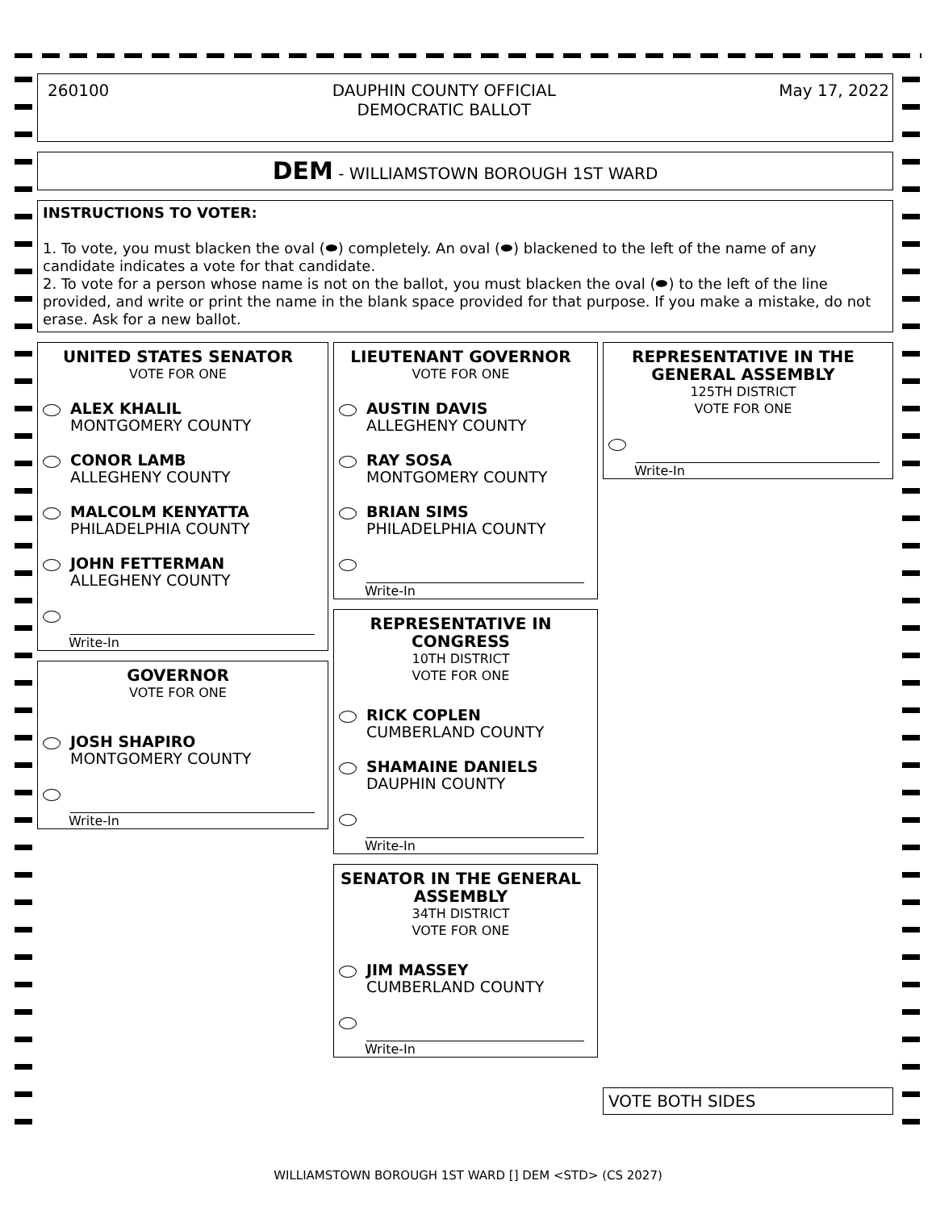260100 DAUPHIN COUNTY OFFICIAL
DEMOCRATIC BALLOT May 17, 2022
DEM - WILLIAMSTOWN BOROUGH 1ST WARD
INSTRUCTIONS TO VOTER:
1. To vote, you must blacken the oval (⬬) completely. An oval (⬬) blackened to the left of the name of any candidate indicates a vote for that candidate.
2. To vote for a person whose name is not on the ballot, you must blacken the oval (⬬) to the left of the line provided, and write or print the name in the blank space provided for that purpose. If you make a mistake, do not erase. Ask for a new ballot.
UNITED STATES SENATOR
VOTE FOR ONE
ALEX KHALIL
MONTGOMERY COUNTY
CONOR LAMB
ALLEGHENY COUNTY
MALCOLM KENYATTA
PHILADELPHIA COUNTY
JOHN FETTERMAN
ALLEGHENY COUNTY
Write-In
GOVERNOR
VOTE FOR ONE
JOSH SHAPIRO
MONTGOMERY COUNTY
Write-In
LIEUTENANT GOVERNOR
VOTE FOR ONE
AUSTIN DAVIS
ALLEGHENY COUNTY
RAY SOSA
MONTGOMERY COUNTY
BRIAN SIMS
PHILADELPHIA COUNTY
Write-In
REPRESENTATIVE IN CONGRESS
10TH DISTRICT
VOTE FOR ONE
RICK COPLEN
CUMBERLAND COUNTY
SHAMAINE DANIELS
DAUPHIN COUNTY
Write-In
SENATOR IN THE GENERAL ASSEMBLY
34TH DISTRICT
VOTE FOR ONE
JIM MASSEY
CUMBERLAND COUNTY
Write-In
REPRESENTATIVE IN THE GENERAL ASSEMBLY
125TH DISTRICT
VOTE FOR ONE
Write-In
VOTE BOTH SIDES
WILLIAMSTOWN BOROUGH 1ST WARD [] DEM <STD> (CS 2027)